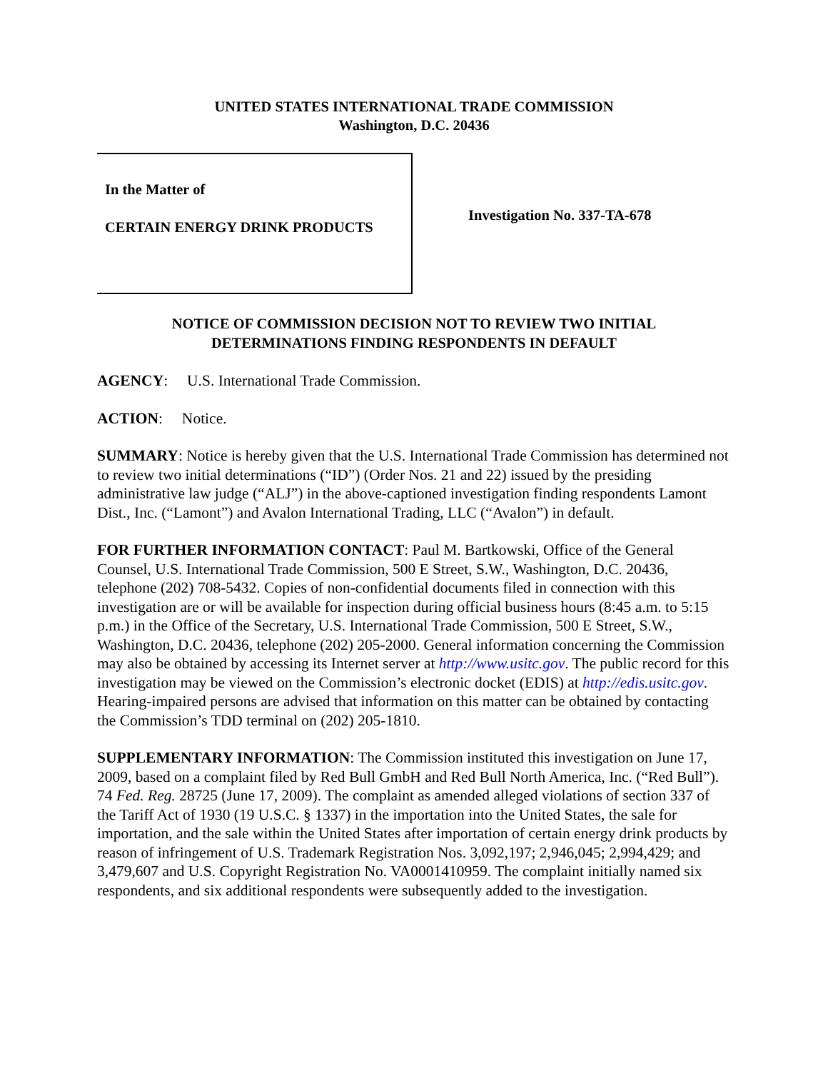UNITED STATES INTERNATIONAL TRADE COMMISSION
Washington, D.C. 20436
In the Matter of
CERTAIN ENERGY DRINK PRODUCTS
Investigation No. 337-TA-678
NOTICE OF COMMISSION DECISION NOT TO REVIEW TWO INITIAL
DETERMINATIONS FINDING RESPONDENTS IN DEFAULT
AGENCY: U.S. International Trade Commission.
ACTION: Notice.
SUMMARY: Notice is hereby given that the U.S. International Trade Commission has determined not to review two initial determinations (“ID”) (Order Nos. 21 and 22) issued by the presiding administrative law judge (“ALJ”) in the above-captioned investigation finding respondents Lamont Dist., Inc. (“Lamont”) and Avalon International Trading, LLC (“Avalon”) in default.
FOR FURTHER INFORMATION CONTACT: Paul M. Bartkowski, Office of the General Counsel, U.S. International Trade Commission, 500 E Street, S.W., Washington, D.C. 20436, telephone (202) 708-5432. Copies of non-confidential documents filed in connection with this investigation are or will be available for inspection during official business hours (8:45 a.m. to 5:15 p.m.) in the Office of the Secretary, U.S. International Trade Commission, 500 E Street, S.W., Washington, D.C. 20436, telephone (202) 205-2000. General information concerning the Commission may also be obtained by accessing its Internet server at http://www.usitc.gov. The public record for this investigation may be viewed on the Commission’s electronic docket (EDIS) at http://edis.usitc.gov. Hearing-impaired persons are advised that information on this matter can be obtained by contacting the Commission’s TDD terminal on (202) 205-1810.
SUPPLEMENTARY INFORMATION: The Commission instituted this investigation on June 17, 2009, based on a complaint filed by Red Bull GmbH and Red Bull North America, Inc. (“Red Bull”). 74 Fed. Reg. 28725 (June 17, 2009). The complaint as amended alleged violations of section 337 of the Tariff Act of 1930 (19 U.S.C. § 1337) in the importation into the United States, the sale for importation, and the sale within the United States after importation of certain energy drink products by reason of infringement of U.S. Trademark Registration Nos. 3,092,197; 2,946,045; 2,994,429; and 3,479,607 and U.S. Copyright Registration No. VA0001410959. The complaint initially named six respondents, and six additional respondents were subsequently added to the investigation.